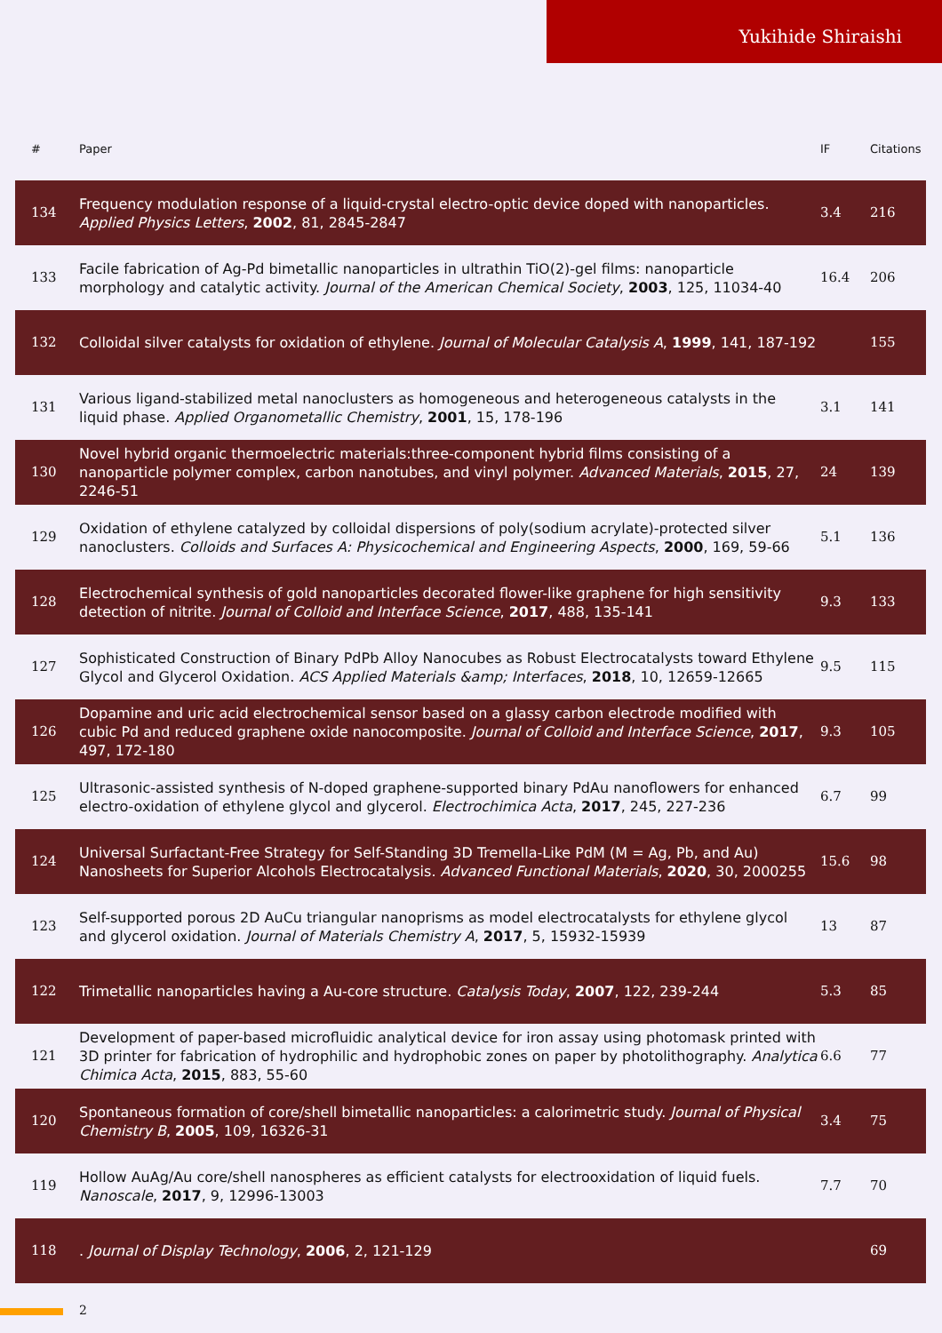Yukihide Shiraishi
| # | Paper | IF | Citations |
| --- | --- | --- | --- |
| 134 | Frequency modulation response of a liquid-crystal electro-optic device doped with nanoparticles. Applied Physics Letters , 2002 , 81, 2845-2847 | 3.4 | 216 |
| 133 | Facile fabrication of Ag-Pd bimetallic nanoparticles in ultrathin TiO(2)-gel films: nanoparticle morphology and catalytic activity. Journal of the American Chemical Society , 2003 , 125, 11034-40 | 16.4 | 206 |
| 132 | Colloidal silver catalysts for oxidation of ethylene. Journal of Molecular Catalysis A , 1999 , 141, 187-192 | | 155 |
| 131 | Various ligand-stabilized metal nanoclusters as homogeneous and heterogeneous catalysts in the liquid phase. Applied Organometallic Chemistry , 2001 , 15, 178-196 | 3.1 | 141 |
| 130 | Novel hybrid organic thermoelectric materials:three-component hybrid films consisting of a nanoparticle polymer complex, carbon nanotubes, and vinyl polymer. Advanced Materials , 2015 , 27, 2246-51 | 24 | 139 |
| 129 | Oxidation of ethylene catalyzed by colloidal dispersions of poly(sodium acrylate)-protected silver nanoclusters. Colloids and Surfaces A: Physicochemical and Engineering Aspects , 2000 , 169, 59-66 | 5.1 | 136 |
| 128 | Electrochemical synthesis of gold nanoparticles decorated flower-like graphene for high sensitivity detection of nitrite. Journal of Colloid and Interface Science , 2017 , 488, 135-141 | 9.3 | 133 |
| 127 | Sophisticated Construction of Binary PdPb Alloy Nanocubes as Robust Electrocatalysts toward Ethylene Glycol and Glycerol Oxidation. ACS Applied Materials &amp; Interfaces , 2018 , 10, 12659-12665 | 9.5 | 115 |
| 126 | Dopamine and uric acid electrochemical sensor based on a glassy carbon electrode modified with cubic Pd and reduced graphene oxide nanocomposite. Journal of Colloid and Interface Science , 2017 , 497, 172-180 | 9.3 | 105 |
| 125 | Ultrasonic-assisted synthesis of N-doped graphene-supported binary PdAu nanoflowers for enhanced electro-oxidation of ethylene glycol and glycerol. Electrochimica Acta , 2017 , 245, 227-236 | 6.7 | 99 |
| 124 | Universal Surfactant-Free Strategy for Self-Standing 3D Tremella-Like PdM (M = Ag, Pb, and Au) Nanosheets for Superior Alcohols Electrocatalysis. Advanced Functional Materials , 2020 , 30, 2000255 | 15.6 | 98 |
| 123 | Self-supported porous 2D AuCu triangular nanoprisms as model electrocatalysts for ethylene glycol and glycerol oxidation. Journal of Materials Chemistry A , 2017 , 5, 15932-15939 | 13 | 87 |
| 122 | Trimetallic nanoparticles having a Au-core structure. Catalysis Today , 2007 , 122, 239-244 | 5.3 | 85 |
| 121 | Development of paper-based microfluidic analytical device for iron assay using photomask printed with 3D printer for fabrication of hydrophilic and hydrophobic zones on paper by photolithography. Analytica Chimica Acta , 2015 , 883, 55-60 | 6.6 | 77 |
| 120 | Spontaneous formation of core/shell bimetallic nanoparticles: a calorimetric study. Journal of Physical Chemistry B , 2005 , 109, 16326-31 | 3.4 | 75 |
| 119 | Hollow AuAg/Au core/shell nanospheres as efficient catalysts for electrooxidation of liquid fuels. Nanoscale , 2017 , 9, 12996-13003 | 7.7 | 70 |
| 118 | . Journal of Display Technology , 2006 , 2, 121-129 | | 69 |
2